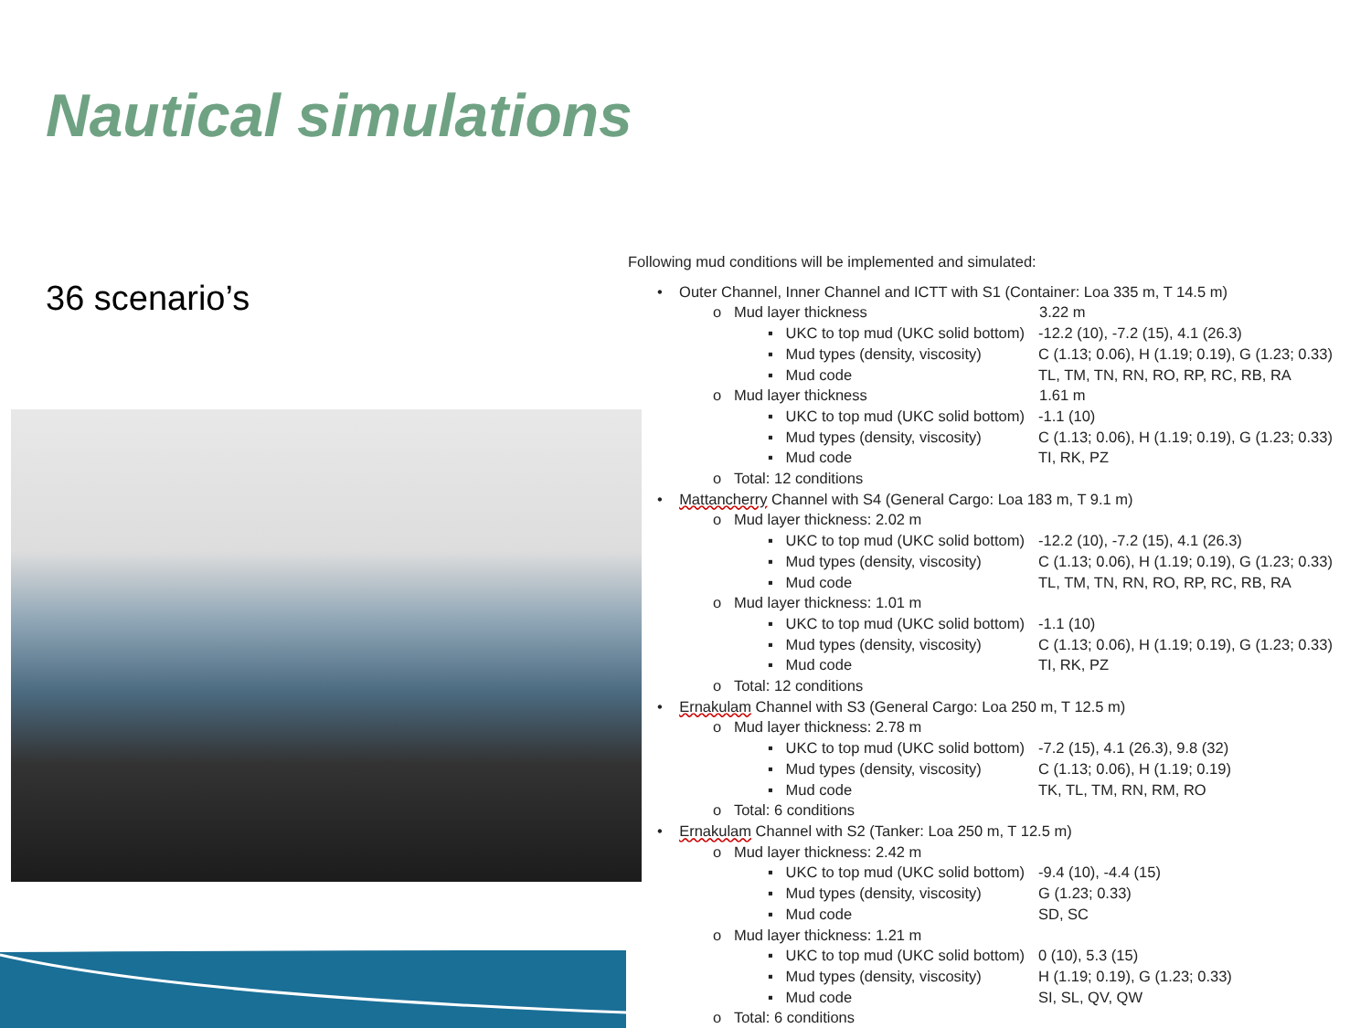Nautical simulations
36 scenario’s
Following mud conditions will be implemented and simulated:
• Outer Channel, Inner Channel and ICTT with S1 (Container: Loa 335 m, T 14.5 m)
o Mud layer thickness 3.22 m
▪ UKC to top mud (UKC solid bottom) -12.2 (10), -7.2 (15), 4.1 (26.3)
▪ Mud types (density, viscosity) C (1.13; 0.06), H (1.19; 0.19), G (1.23; 0.33)
▪ Mud code TL, TM, TN, RN, RO, RP, RC, RB, RA
o Mud layer thickness 1.61 m
▪ UKC to top mud (UKC solid bottom) -1.1 (10)
▪ Mud types (density, viscosity) C (1.13; 0.06), H (1.19; 0.19), G (1.23; 0.33)
▪ Mud code TI, RK, PZ
o Total: 12 conditions
• Mattancherry Channel with S4 (General Cargo: Loa 183 m, T 9.1 m)
o Mud layer thickness: 2.02 m
▪ UKC to top mud (UKC solid bottom) -12.2 (10), -7.2 (15), 4.1 (26.3)
▪ Mud types (density, viscosity) C (1.13; 0.06), H (1.19; 0.19), G (1.23; 0.33)
▪ Mud code TL, TM, TN, RN, RO, RP, RC, RB, RA
o Mud layer thickness: 1.01 m
▪ UKC to top mud (UKC solid bottom) -1.1 (10)
▪ Mud types (density, viscosity) C (1.13; 0.06), H (1.19; 0.19), G (1.23; 0.33)
▪ Mud code TI, RK, PZ
o Total: 12 conditions
• Ernakulam Channel with S3 (General Cargo: Loa 250 m, T 12.5 m)
o Mud layer thickness: 2.78 m
▪ UKC to top mud (UKC solid bottom) -7.2 (15), 4.1 (26.3), 9.8 (32)
▪ Mud types (density, viscosity) C (1.13; 0.06), H (1.19; 0.19)
▪ Mud code TK, TL, TM, RN, RM, RO
o Total: 6 conditions
• Ernakulam Channel with S2 (Tanker: Loa 250 m, T 12.5 m)
o Mud layer thickness: 2.42 m
▪ UKC to top mud (UKC solid bottom) -9.4 (10), -4.4 (15)
▪ Mud types (density, viscosity) G (1.23; 0.33)
▪ Mud code SD, SC
o Mud layer thickness: 1.21 m
▪ UKC to top mud (UKC solid bottom) 0 (10), 5.3 (15)
▪ Mud types (density, viscosity) H (1.19; 0.19), G (1.23; 0.33)
▪ Mud code SI, SL, QV, QW
o Total: 6 conditions